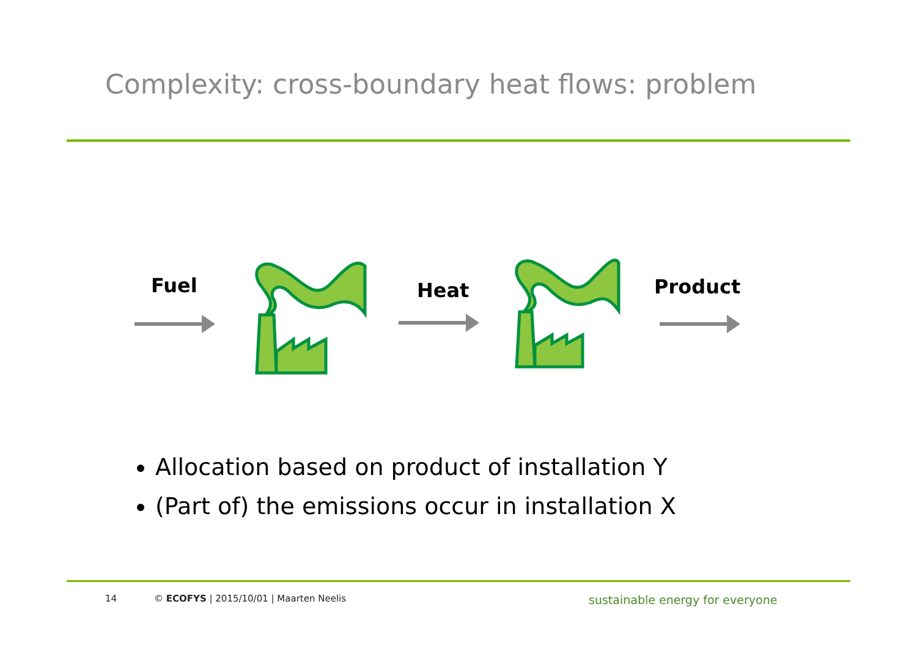Complexity: cross-boundary heat flows: problem
Fuel Heat Product
Allocation based on product of installation Y
(Part of) the emissions occur in installation X
14
© ECOFYS | 2015/10/01 | Maarten Neelis
sustainable energy for everyone